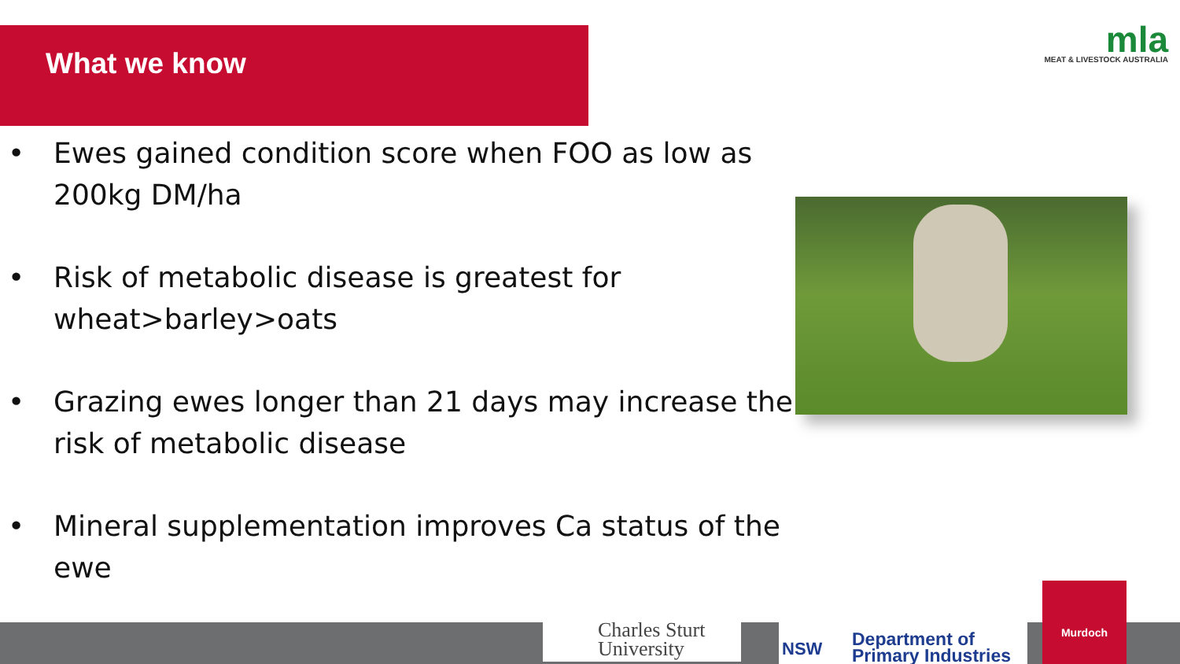What we know
mla
MEAT & LIVESTOCK AUSTRALIA
• Ewes gained condition score when FOO as low as 200kg DM/ha
• Risk of metabolic disease is greatest for wheat>barley>oats
• Grazing ewes longer than 21 days may increase the risk of metabolic disease
• Mineral supplementation improves Ca status of the ewe
Charles Sturt
University
NSW
Department of
Primary Industries
Murdoch